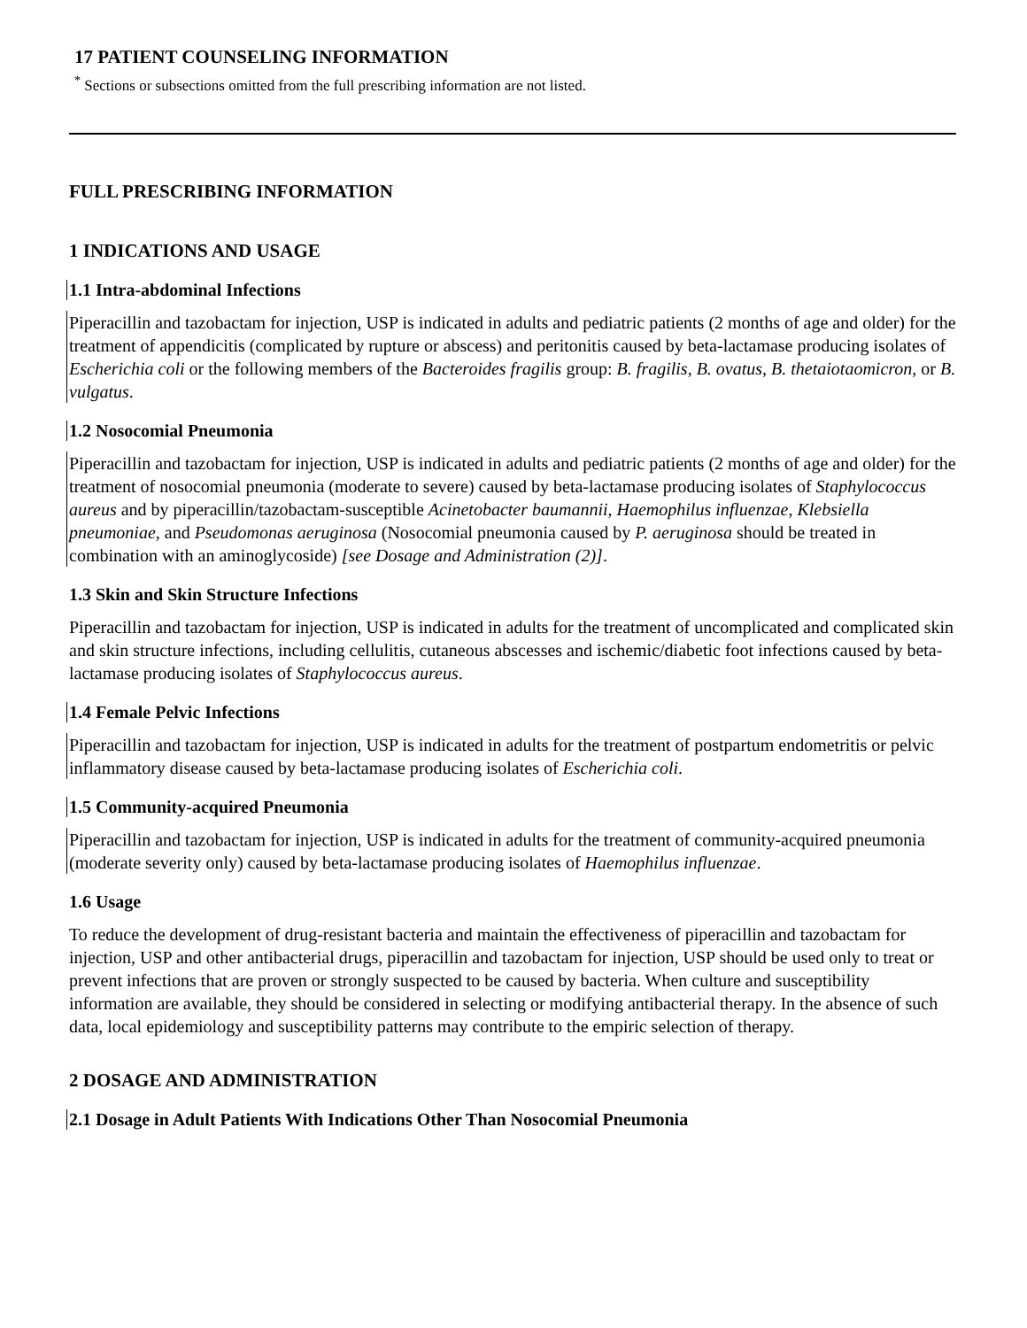17 PATIENT COUNSELING INFORMATION
<sup>*</sup> Sections or subsections omitted from the full prescribing information are not listed.
FULL PRESCRIBING INFORMATION
1 INDICATIONS AND USAGE
1.1 Intra-abdominal Infections
Piperacillin and tazobactam for injection, USP is indicated in adults and pediatric patients (2 months of age and older) for the treatment of appendicitis (complicated by rupture or abscess) and peritonitis caused by beta-lactamase producing isolates of Escherichia coli or the following members of the Bacteroides fragilis group: B. fragilis, B. ovatus, B. thetaiotaomicron, or B. vulgatus.
1.2 Nosocomial Pneumonia
Piperacillin and tazobactam for injection, USP is indicated in adults and pediatric patients (2 months of age and older) for the treatment of nosocomial pneumonia (moderate to severe) caused by beta-lactamase producing isolates of Staphylococcus aureus and by piperacillin/tazobactam-susceptible Acinetobacter baumannii, Haemophilus influenzae, Klebsiella pneumoniae, and Pseudomonas aeruginosa (Nosocomial pneumonia caused by P. aeruginosa should be treated in combination with an aminoglycoside) [see Dosage and Administration (2)].
1.3 Skin and Skin Structure Infections
Piperacillin and tazobactam for injection, USP is indicated in adults for the treatment of uncomplicated and complicated skin and skin structure infections, including cellulitis, cutaneous abscesses and ischemic/diabetic foot infections caused by beta-lactamase producing isolates of Staphylococcus aureus.
1.4 Female Pelvic Infections
Piperacillin and tazobactam for injection, USP is indicated in adults for the treatment of postpartum endometritis or pelvic inflammatory disease caused by beta-lactamase producing isolates of Escherichia coli.
1.5 Community-acquired Pneumonia
Piperacillin and tazobactam for injection, USP is indicated in adults for the treatment of community-acquired pneumonia (moderate severity only) caused by beta-lactamase producing isolates of Haemophilus influenzae.
1.6 Usage
To reduce the development of drug-resistant bacteria and maintain the effectiveness of piperacillin and tazobactam for injection, USP and other antibacterial drugs, piperacillin and tazobactam for injection, USP should be used only to treat or prevent infections that are proven or strongly suspected to be caused by bacteria. When culture and susceptibility information are available, they should be considered in selecting or modifying antibacterial therapy. In the absence of such data, local epidemiology and susceptibility patterns may contribute to the empiric selection of therapy.
2 DOSAGE AND ADMINISTRATION
2.1 Dosage in Adult Patients With Indications Other Than Nosocomial Pneumonia